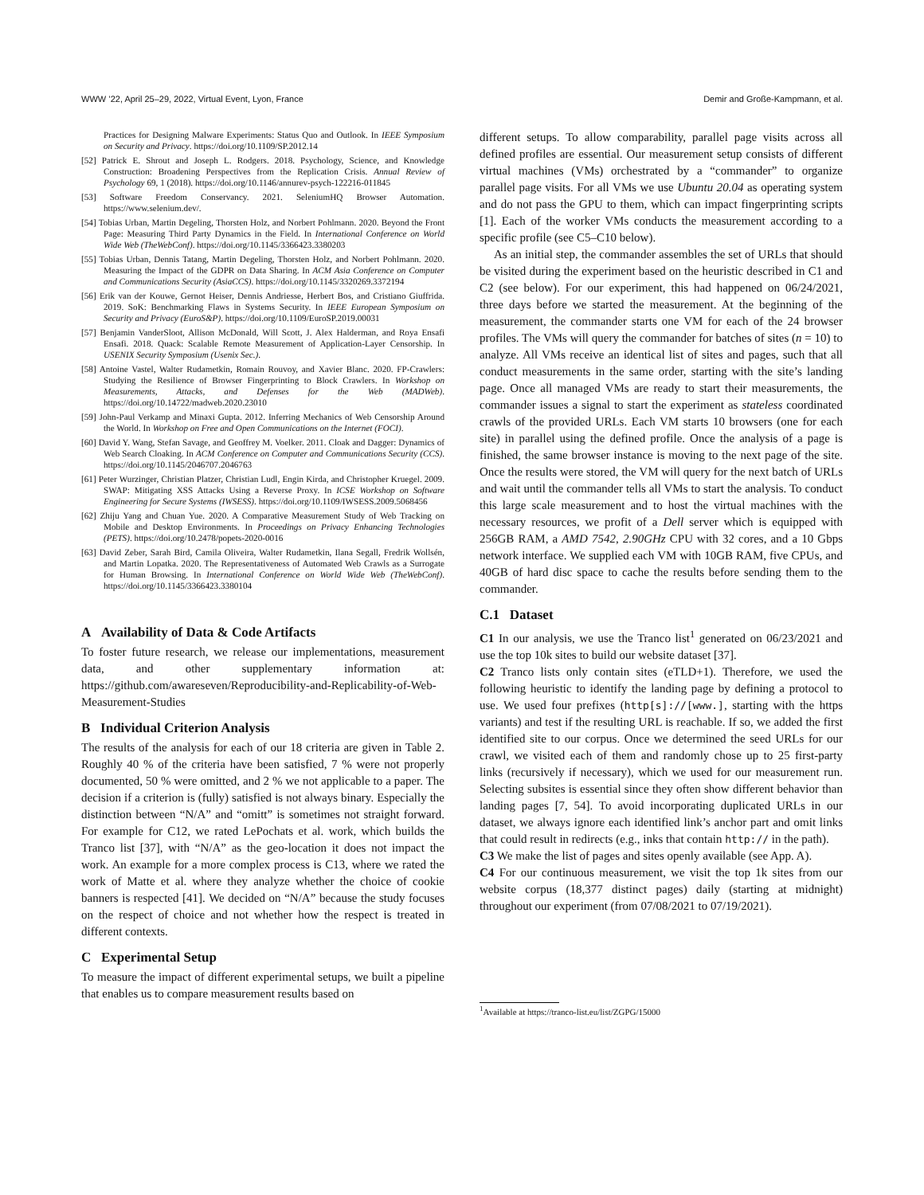WWW ’22, April 25–29, 2022, Virtual Event, Lyon, France Demir and Große-Kampmann, et al.
Practices for Designing Malware Experiments: Status Quo and Outlook. In IEEE Symposium on Security and Privacy. https://doi.org/10.1109/SP.2012.14
[52] Patrick E. Shrout and Joseph L. Rodgers. 2018. Psychology, Science, and Knowledge Construction: Broadening Perspectives from the Replication Crisis. Annual Review of Psychology 69, 1 (2018). https://doi.org/10.1146/annurev-psych-122216-011845
[53] Software Freedom Conservancy. 2021. SeleniumHQ Browser Automation. https://www.selenium.dev/.
[54] Tobias Urban, Martin Degeling, Thorsten Holz, and Norbert Pohlmann. 2020. Beyond the Front Page: Measuring Third Party Dynamics in the Field. In International Conference on World Wide Web (TheWebConf). https://doi.org/10.1145/3366423.3380203
[55] Tobias Urban, Dennis Tatang, Martin Degeling, Thorsten Holz, and Norbert Pohlmann. 2020. Measuring the Impact of the GDPR on Data Sharing. In ACM Asia Conference on Computer and Communications Security (AsiaCCS). https://doi.org/10.1145/3320269.3372194
[56] Erik van der Kouwe, Gernot Heiser, Dennis Andriesse, Herbert Bos, and Cristiano Giuffrida. 2019. SoK: Benchmarking Flaws in Systems Security. In IEEE European Symposium on Security and Privacy (EuroS&P). https://doi.org/10.1109/EuroSP.2019.00031
[57] Benjamin VanderSloot, Allison McDonald, Will Scott, J. Alex Halderman, and Roya Ensafi Ensafi. 2018. Quack: Scalable Remote Measurement of Application-Layer Censorship. In USENIX Security Symposium (Usenix Sec.).
[58] Antoine Vastel, Walter Rudametkin, Romain Rouvoy, and Xavier Blanc. 2020. FP-Crawlers: Studying the Resilience of Browser Fingerprinting to Block Crawlers. In Workshop on Measurements, Attacks, and Defenses for the Web (MADWeb). https://doi.org/10.14722/madweb.2020.23010
[59] John-Paul Verkamp and Minaxi Gupta. 2012. Inferring Mechanics of Web Censorship Around the World. In Workshop on Free and Open Communications on the Internet (FOCI).
[60] David Y. Wang, Stefan Savage, and Geoffrey M. Voelker. 2011. Cloak and Dagger: Dynamics of Web Search Cloaking. In ACM Conference on Computer and Communications Security (CCS). https://doi.org/10.1145/2046707.2046763
[61] Peter Wurzinger, Christian Platzer, Christian Ludl, Engin Kirda, and Christopher Kruegel. 2009. SWAP: Mitigating XSS Attacks Using a Reverse Proxy. In ICSE Workshop on Software Engineering for Secure Systems (IWSESS). https://doi.org/10.1109/IWSESS.2009.5068456
[62] Zhiju Yang and Chuan Yue. 2020. A Comparative Measurement Study of Web Tracking on Mobile and Desktop Environments. In Proceedings on Privacy Enhancing Technologies (PETS). https://doi.org/10.2478/popets-2020-0016
[63] David Zeber, Sarah Bird, Camila Oliveira, Walter Rudametkin, Ilana Segall, Fredrik Wollsén, and Martin Lopatka. 2020. The Representativeness of Automated Web Crawls as a Surrogate for Human Browsing. In International Conference on World Wide Web (TheWebConf). https://doi.org/10.1145/3366423.3380104
A Availability of Data & Code Artifacts
To foster future research, we release our implementations, measurement data, and other supplementary information at: https://github.com/awareseven/Reproducibility-and-Replicability-of-Web-Measurement-Studies
B Individual Criterion Analysis
The results of the analysis for each of our 18 criteria are given in Table 2. Roughly 40 % of the criteria have been satisfied, 7 % were not properly documented, 50 % were omitted, and 2 % we not applicable to a paper. The decision if a criterion is (fully) satisfied is not always binary. Especially the distinction between “N/A” and “omitt” is sometimes not straight forward. For example for C12, we rated LePochats et al. work, which builds the Tranco list [37], with “N/A” as the geo-location it does not impact the work. An example for a more complex process is C13, where we rated the work of Matte et al. where they analyze whether the choice of cookie banners is respected [41]. We decided on “N/A” because the study focuses on the respect of choice and not whether how the respect is treated in different contexts.
C Experimental Setup
To measure the impact of different experimental setups, we built a pipeline that enables us to compare measurement results based on
different setups. To allow comparability, parallel page visits across all defined profiles are essential. Our measurement setup consists of different virtual machines (VMs) orchestrated by a “commander” to organize parallel page visits. For all VMs we use Ubuntu 20.04 as operating system and do not pass the GPU to them, which can impact fingerprinting scripts [1]. Each of the worker VMs conducts the measurement according to a specific profile (see C5–C10 below).
As an initial step, the commander assembles the set of URLs that should be visited during the experiment based on the heuristic described in C1 and C2 (see below). For our experiment, this had happened on 06/24/2021, three days before we started the measurement. At the beginning of the measurement, the commander starts one VM for each of the 24 browser profiles. The VMs will query the commander for batches of sites (n = 10) to analyze. All VMs receive an identical list of sites and pages, such that all conduct measurements in the same order, starting with the site’s landing page. Once all managed VMs are ready to start their measurements, the commander issues a signal to start the experiment as stateless coordinated crawls of the provided URLs. Each VM starts 10 browsers (one for each site) in parallel using the defined profile. Once the analysis of a page is finished, the same browser instance is moving to the next page of the site. Once the results were stored, the VM will query for the next batch of URLs and wait until the commander tells all VMs to start the analysis. To conduct this large scale measurement and to host the virtual machines with the necessary resources, we profit of a Dell server which is equipped with 256GB RAM, a AMD 7542, 2.90GHz CPU with 32 cores, and a 10 Gbps network interface. We supplied each VM with 10GB RAM, five CPUs, and 40GB of hard disc space to cache the results before sending them to the commander.
C.1 Dataset
C1 In our analysis, we use the Tranco list<sup>1</sup> generated on 06/23/2021 and use the top 10k sites to build our website dataset [37].
C2 Tranco lists only contain sites (eTLD+1). Therefore, we used the following heuristic to identify the landing page by defining a protocol to use. We used four prefixes (http[s]://[www.], starting with the https variants) and test if the resulting URL is reachable. If so, we added the first identified site to our corpus. Once we determined the seed URLs for our crawl, we visited each of them and randomly chose up to 25 first-party links (recursively if necessary), which we used for our measurement run. Selecting subsites is essential since they often show different behavior than landing pages [7, 54]. To avoid incorporating duplicated URLs in our dataset, we always ignore each identified link’s anchor part and omit links that could result in redirects (e.g., inks that contain http:// in the path).
C3 We make the list of pages and sites openly available (see App. A).
C4 For our continuous measurement, we visit the top 1k sites from our website corpus (18,377 distinct pages) daily (starting at midnight) throughout our experiment (from 07/08/2021 to 07/19/2021).
<sup>1</sup> Available at https://tranco-list.eu/list/ZGPG/15000